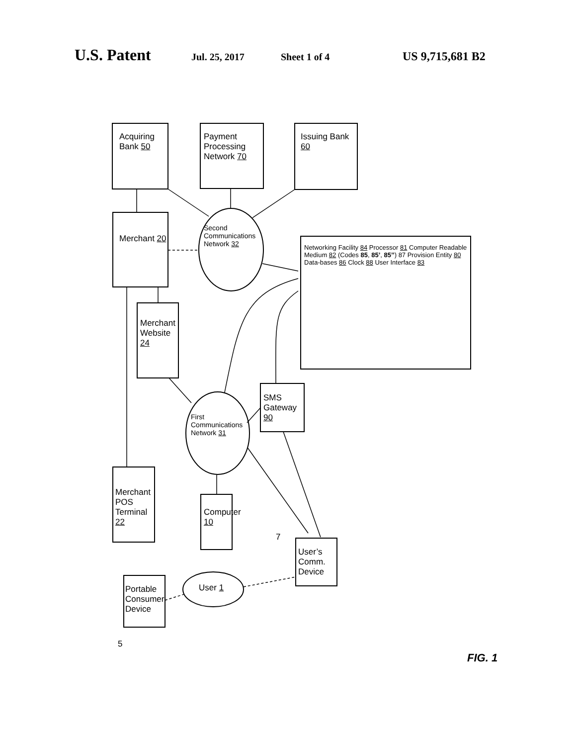U.S. Patent Jul. 25, 2017 Sheet 1 of 4 US 9,715,681 B2
FIG. 1
Acquiring Bank 50
Payment Processing Network 70
Issuing Bank 60
Merchant 20
Second Communications Network 32
Networking Facility 84 Processor 81 Computer Readable Medium 82 (Codes 85, 85’, 85’’) 87 Provision Entity 80 Data-bases 86 Clock 88 User Interface 83
Merchant Website 24
First Communications Network 31
SMS Gateway 90
Merchant POS Terminal 22
Computer 10
User 1
Portable Consumer Device
5
User’s Comm. Device
7